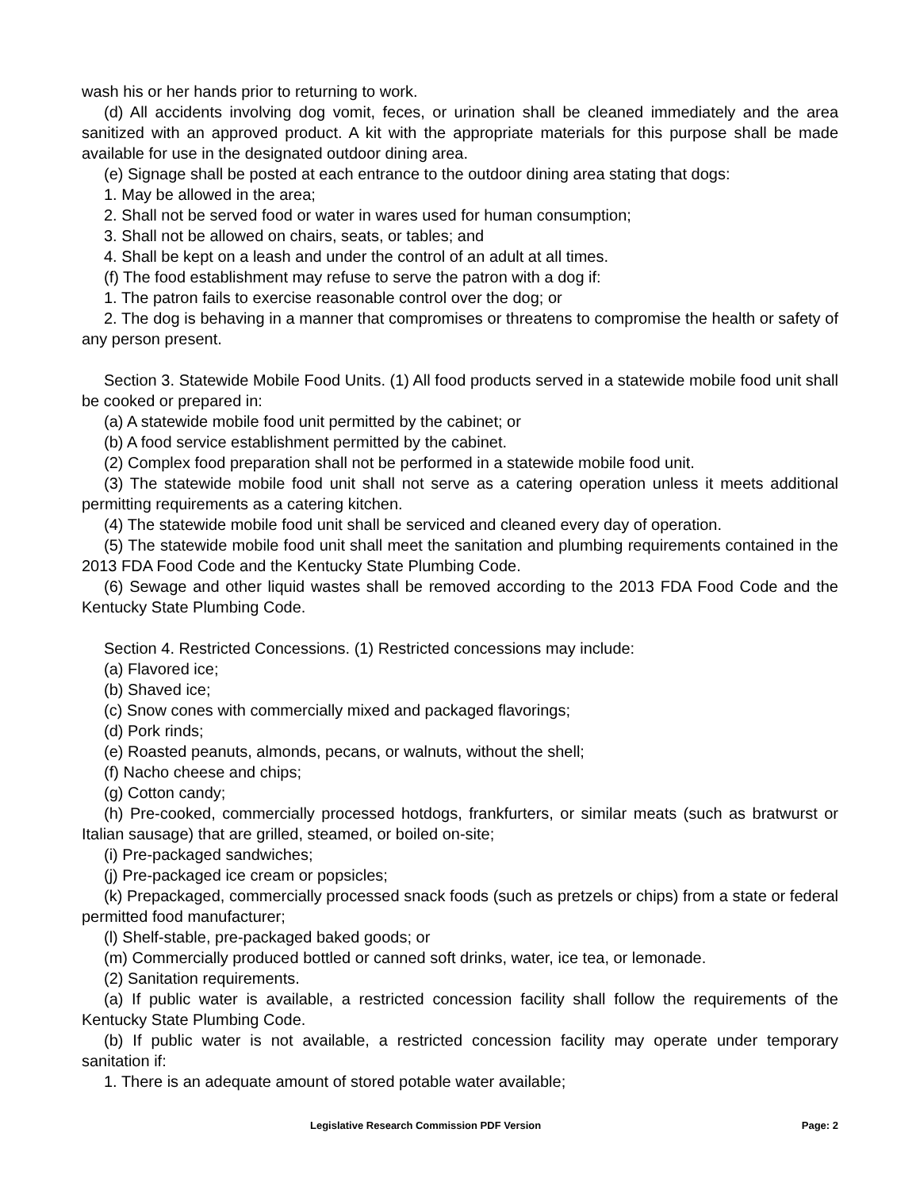wash his or her hands prior to returning to work.
(d) All accidents involving dog vomit, feces, or urination shall be cleaned immediately and the area sanitized with an approved product. A kit with the appropriate materials for this purpose shall be made available for use in the designated outdoor dining area.
(e) Signage shall be posted at each entrance to the outdoor dining area stating that dogs:
1. May be allowed in the area;
2. Shall not be served food or water in wares used for human consumption;
3. Shall not be allowed on chairs, seats, or tables; and
4. Shall be kept on a leash and under the control of an adult at all times.
(f) The food establishment may refuse to serve the patron with a dog if:
1. The patron fails to exercise reasonable control over the dog; or
2. The dog is behaving in a manner that compromises or threatens to compromise the health or safety of any person present.
Section 3. Statewide Mobile Food Units. (1) All food products served in a statewide mobile food unit shall be cooked or prepared in:
(a) A statewide mobile food unit permitted by the cabinet; or
(b) A food service establishment permitted by the cabinet.
(2) Complex food preparation shall not be performed in a statewide mobile food unit.
(3) The statewide mobile food unit shall not serve as a catering operation unless it meets additional permitting requirements as a catering kitchen.
(4) The statewide mobile food unit shall be serviced and cleaned every day of operation.
(5) The statewide mobile food unit shall meet the sanitation and plumbing requirements contained in the 2013 FDA Food Code and the Kentucky State Plumbing Code.
(6) Sewage and other liquid wastes shall be removed according to the 2013 FDA Food Code and the Kentucky State Plumbing Code.
Section 4. Restricted Concessions. (1) Restricted concessions may include:
(a) Flavored ice;
(b) Shaved ice;
(c) Snow cones with commercially mixed and packaged flavorings;
(d) Pork rinds;
(e) Roasted peanuts, almonds, pecans, or walnuts, without the shell;
(f) Nacho cheese and chips;
(g) Cotton candy;
(h) Pre-cooked, commercially processed hotdogs, frankfurters, or similar meats (such as bratwurst or Italian sausage) that are grilled, steamed, or boiled on-site;
(i) Pre-packaged sandwiches;
(j) Pre-packaged ice cream or popsicles;
(k) Prepackaged, commercially processed snack foods (such as pretzels or chips) from a state or federal permitted food manufacturer;
(l) Shelf-stable, pre-packaged baked goods; or
(m) Commercially produced bottled or canned soft drinks, water, ice tea, or lemonade.
(2) Sanitation requirements.
(a) If public water is available, a restricted concession facility shall follow the requirements of the Kentucky State Plumbing Code.
(b) If public water is not available, a restricted concession facility may operate under temporary sanitation if:
1. There is an adequate amount of stored potable water available;
Legislative Research Commission PDF Version Page: 2